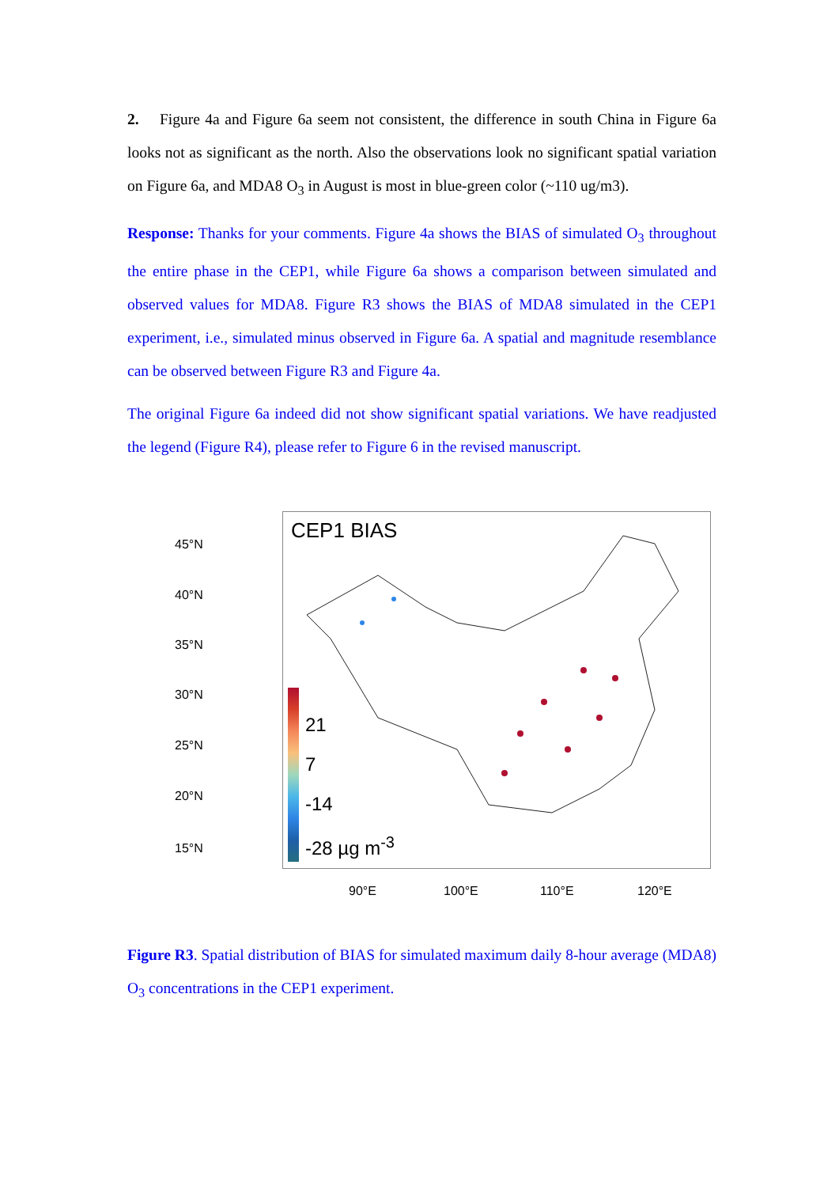2. Figure 4a and Figure 6a seem not consistent, the difference in south China in Figure 6a looks not as significant as the north. Also the observations look no significant spatial variation on Figure 6a, and MDA8 O<sub>3</sub> in August is most in blue-green color (~110 ug/m3).
Response: Thanks for your comments. Figure 4a shows the BIAS of simulated O<sub>3</sub> throughout the entire phase in the CEP1, while Figure 6a shows a comparison between simulated and observed values for MDA8. Figure R3 shows the BIAS of MDA8 simulated in the CEP1 experiment, i.e., simulated minus observed in Figure 6a. A spatial and magnitude resemblance can be observed between Figure R3 and Figure 4a.
The original Figure 6a indeed did not show significant spatial variations. We have readjusted the legend (Figure R4), please refer to Figure 6 in the revised manuscript.
45°N
40°N
35°N
30°N
25°N
20°N
15°N
CEP1 BIAS
21
7
-14
-28 µg m<sup>-3</sup>
90°E 100°E 110°E 120°E
Figure R3. Spatial distribution of BIAS for simulated maximum daily 8-hour average (MDA8) O<sub>3</sub> concentrations in the CEP1 experiment.